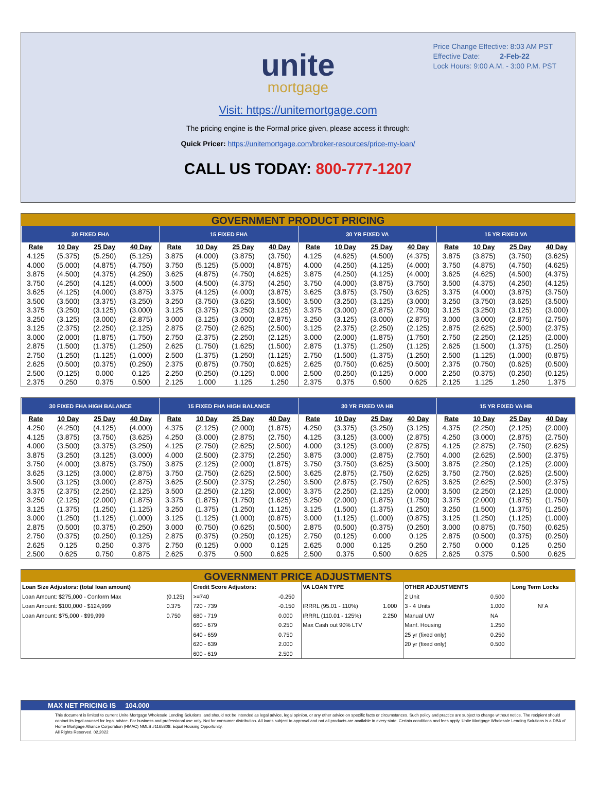Price Change Effective: 8:03 AM PST
Effective Date: 2-Feb-22
Lock Hours: 9:00 A.M. - 3:00 P.M. PST
unite
mortgage
Visit: https://unitemortgage.com
The pricing engine is the Formal price given, please access it through:
Quick Pricer: https://unitemortgage.com/broker-resources/price-my-loan/
CALL US TODAY: 800-777-1207
GOVERNMENT PRODUCT PRICING
| 30 FIXED FHA | | | | 15 FIXED FHA | | | | 30 YR FIXED VA | | | | 15 YR FIXED VA | | | |
| --- | --- | --- | --- | --- | --- | --- | --- | --- | --- | --- | --- | --- | --- | --- | --- |
| Rate | 10 Day | 25 Day | 40 Day | Rate | 10 Day | 25 Day | 40 Day | Rate | 10 Day | 25 Day | 40 Day | Rate | 10 Day | 25 Day | 40 Day |
| 4.125 | (5.375) | (5.250) | (5.125) | 3.875 | (4.000) | (3.875) | (3.750) | 4.125 | (4.625) | (4.500) | (4.375) | 3.875 | (3.875) | (3.750) | (3.625) |
| 4.000 | (5.000) | (4.875) | (4.750) | 3.750 | (5.125) | (5.000) | (4.875) | 4.000 | (4.250) | (4.125) | (4.000) | 3.750 | (4.875) | (4.750) | (4.625) |
| 3.875 | (4.500) | (4.375) | (4.250) | 3.625 | (4.875) | (4.750) | (4.625) | 3.875 | (4.250) | (4.125) | (4.000) | 3.625 | (4.625) | (4.500) | (4.375) |
| 3.750 | (4.250) | (4.125) | (4.000) | 3.500 | (4.500) | (4.375) | (4.250) | 3.750 | (4.000) | (3.875) | (3.750) | 3.500 | (4.375) | (4.250) | (4.125) |
| 3.625 | (4.125) | (4.000) | (3.875) | 3.375 | (4.125) | (4.000) | (3.875) | 3.625 | (3.875) | (3.750) | (3.625) | 3.375 | (4.000) | (3.875) | (3.750) |
| 3.500 | (3.500) | (3.375) | (3.250) | 3.250 | (3.750) | (3.625) | (3.500) | 3.500 | (3.250) | (3.125) | (3.000) | 3.250 | (3.750) | (3.625) | (3.500) |
| 3.375 | (3.250) | (3.125) | (3.000) | 3.125 | (3.375) | (3.250) | (3.125) | 3.375 | (3.000) | (2.875) | (2.750) | 3.125 | (3.250) | (3.125) | (3.000) |
| 3.250 | (3.125) | (3.000) | (2.875) | 3.000 | (3.125) | (3.000) | (2.875) | 3.250 | (3.125) | (3.000) | (2.875) | 3.000 | (3.000) | (2.875) | (2.750) |
| 3.125 | (2.375) | (2.250) | (2.125) | 2.875 | (2.750) | (2.625) | (2.500) | 3.125 | (2.375) | (2.250) | (2.125) | 2.875 | (2.625) | (2.500) | (2.375) |
| 3.000 | (2.000) | (1.875) | (1.750) | 2.750 | (2.375) | (2.250) | (2.125) | 3.000 | (2.000) | (1.875) | (1.750) | 2.750 | (2.250) | (2.125) | (2.000) |
| 2.875 | (1.500) | (1.375) | (1.250) | 2.625 | (1.750) | (1.625) | (1.500) | 2.875 | (1.375) | (1.250) | (1.125) | 2.625 | (1.500) | (1.375) | (1.250) |
| 2.750 | (1.250) | (1.125) | (1.000) | 2.500 | (1.375) | (1.250) | (1.125) | 2.750 | (1.500) | (1.375) | (1.250) | 2.500 | (1.125) | (1.000) | (0.875) |
| 2.625 | (0.500) | (0.375) | (0.250) | 2.375 | (0.875) | (0.750) | (0.625) | 2.625 | (0.750) | (0.625) | (0.500) | 2.375 | (0.750) | (0.625) | (0.500) |
| 2.500 | (0.125) | 0.000 | 0.125 | 2.250 | (0.250) | (0.125) | 0.000 | 2.500 | (0.250) | (0.125) | 0.000 | 2.250 | (0.375) | (0.250) | (0.125) |
| 2.375 | 0.250 | 0.375 | 0.500 | 2.125 | 1.000 | 1.125 | 1.250 | 2.375 | 0.375 | 0.500 | 0.625 | 2.125 | 1.125 | 1.250 | 1.375 |
| 30 FIXED FHA HIGH BALANCE | | | | 15 FIXED FHA HIGH BALANCE | | | | 30 YR FIXED VA HB | | | | 15 YR FIXED VA HB | | | |
| --- | --- | --- | --- | --- | --- | --- | --- | --- | --- | --- | --- | --- | --- | --- | --- |
| Rate | 10 Day | 25 Day | 40 Day | Rate | 10 Day | 25 Day | 40 Day | Rate | 10 Day | 25 Day | 40 Day | Rate | 10 Day | 25 Day | 40 Day |
| 4.250 | (4.250) | (4.125) | (4.000) | 4.375 | (2.125) | (2.000) | (1.875) | 4.250 | (3.375) | (3.250) | (3.125) | 4.375 | (2.250) | (2.125) | (2.000) |
| 4.125 | (3.875) | (3.750) | (3.625) | 4.250 | (3.000) | (2.875) | (2.750) | 4.125 | (3.125) | (3.000) | (2.875) | 4.250 | (3.000) | (2.875) | (2.750) |
| 4.000 | (3.500) | (3.375) | (3.250) | 4.125 | (2.750) | (2.625) | (2.500) | 4.000 | (3.125) | (3.000) | (2.875) | 4.125 | (2.875) | (2.750) | (2.625) |
| 3.875 | (3.250) | (3.125) | (3.000) | 4.000 | (2.500) | (2.375) | (2.250) | 3.875 | (3.000) | (2.875) | (2.750) | 4.000 | (2.625) | (2.500) | (2.375) |
| 3.750 | (4.000) | (3.875) | (3.750) | 3.875 | (2.125) | (2.000) | (1.875) | 3.750 | (3.750) | (3.625) | (3.500) | 3.875 | (2.250) | (2.125) | (2.000) |
| 3.625 | (3.125) | (3.000) | (2.875) | 3.750 | (2.750) | (2.625) | (2.500) | 3.625 | (2.875) | (2.750) | (2.625) | 3.750 | (2.750) | (2.625) | (2.500) |
| 3.500 | (3.125) | (3.000) | (2.875) | 3.625 | (2.500) | (2.375) | (2.250) | 3.500 | (2.875) | (2.750) | (2.625) | 3.625 | (2.625) | (2.500) | (2.375) |
| 3.375 | (2.375) | (2.250) | (2.125) | 3.500 | (2.250) | (2.125) | (2.000) | 3.375 | (2.250) | (2.125) | (2.000) | 3.500 | (2.250) | (2.125) | (2.000) |
| 3.250 | (2.125) | (2.000) | (1.875) | 3.375 | (1.875) | (1.750) | (1.625) | 3.250 | (2.000) | (1.875) | (1.750) | 3.375 | (2.000) | (1.875) | (1.750) |
| 3.125 | (1.375) | (1.250) | (1.125) | 3.250 | (1.375) | (1.250) | (1.125) | 3.125 | (1.500) | (1.375) | (1.250) | 3.250 | (1.500) | (1.375) | (1.250) |
| 3.000 | (1.250) | (1.125) | (1.000) | 3.125 | (1.125) | (1.000) | (0.875) | 3.000 | (1.125) | (1.000) | (0.875) | 3.125 | (1.250) | (1.125) | (1.000) |
| 2.875 | (0.500) | (0.375) | (0.250) | 3.000 | (0.750) | (0.625) | (0.500) | 2.875 | (0.500) | (0.375) | (0.250) | 3.000 | (0.875) | (0.750) | (0.625) |
| 2.750 | (0.375) | (0.250) | (0.125) | 2.875 | (0.375) | (0.250) | (0.125) | 2.750 | (0.125) | 0.000 | 0.125 | 2.875 | (0.500) | (0.375) | (0.250) |
| 2.625 | 0.125 | 0.250 | 0.375 | 2.750 | (0.125) | 0.000 | 0.125 | 2.625 | 0.000 | 0.125 | 0.250 | 2.750 | 0.000 | 0.125 | 0.250 |
| 2.500 | 0.625 | 0.750 | 0.875 | 2.625 | 0.375 | 0.500 | 0.625 | 2.500 | 0.375 | 0.500 | 0.625 | 2.625 | 0.375 | 0.500 | 0.625 |
GOVERNMENT PRICE ADJUSTMENTS
| Loan Size Adjustors: (total loan amount) | | Credit Score Adjustors: | | VA LOAN TYPE | | OTHER ADJUSTMENTS | | Long Term Locks |
| Loan Amount: $275,000 - Conform Max | (0.125) | >=740 | -0.250 | | | 2 Unit | 0.500 | |
| Loan Amount: $100,000 - $124,999 | 0.375 | 720 - 739 | -0.150 | IRRRL (95.01 - 110%) | 1.000 | 3 - 4 Units | 1.000 | N/ A |
| Loan Amount: $75,000 - $99,999 | 0.750 | 680 - 719 | 0.000 | IRRRL (110.01 - 125%) | 2.250 | Manual UW | NA | |
| | | 660 - 679 | 0.250 | Max Cash out 90% LTV | | Manf. Housing | 1.250 | |
| | | 640 - 659 | 0.750 | | | 25 yr (fixed only) | 0.250 | |
| | | 620 - 639 | 2.000 | | | 20 yr (fixed only) | 0.500 | |
| | | 600 - 619 | 2.500 | | | | | |
MAX NET PRICING IS 104.000
This document is limited to current Unite Mortgage Wholesale Lending Solutions, and should not be intended as legal advice, legal opinion, or any other advice on specific facts or circumstances. Such policy and practice are subject to change without notice. The recipient should contact its legal counsel for legal advice. For business and professional use only. Not for consumer distribution. All loans subject to approval and not all products are available in every state. Certain conditions and fees apply. Unite Mortgage Wholesale Lending Solutions is a DBA of Home Mortgage Alliance Corporation (HMAC) NMLS #1165808. Equal Housing Opportunity.
All Rights Reserved. 02.2022